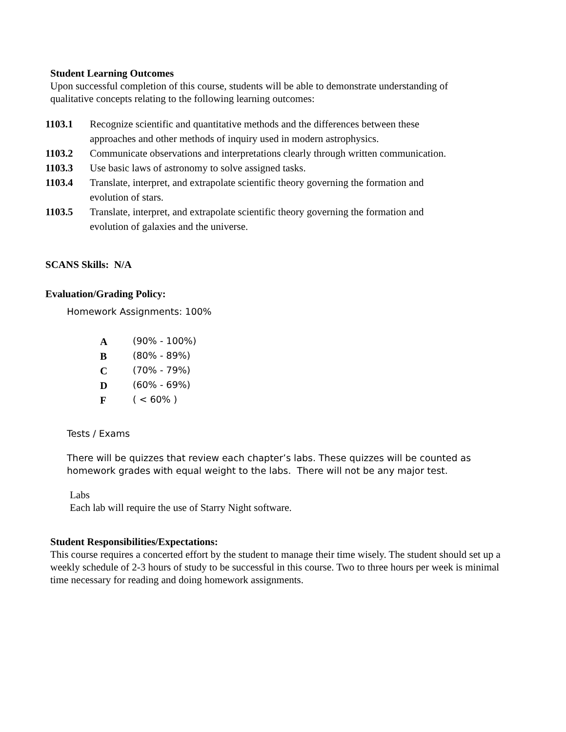Student Learning Outcomes
Upon successful completion of this course, students will be able to demonstrate understanding of qualitative concepts relating to the following learning outcomes:
| 1103.1 | Recognize scientific and quantitative methods and the differences between these approaches and other methods of inquiry used in modern astrophysics. |
| 1103.2 | Communicate observations and interpretations clearly through written communication. |
| 1103.3 | Use basic laws of astronomy to solve assigned tasks. |
| 1103.4 | Translate, interpret, and extrapolate scientific theory governing the formation and evolution of stars. |
| 1103.5 | Translate, interpret, and extrapolate scientific theory governing the formation and evolution of galaxies and the universe. |
SCANS Skills: N/A
Evaluation/Grading Policy:
Homework Assignments: 100%
| A | (90% - 100%) |
| B | (80% - 89%) |
| C | (70% - 79%) |
| D | (60% - 69%) |
| F | ( < 60% ) |
Tests / Exams
There will be quizzes that review each chapter’s labs. These quizzes will be counted as homework grades with equal weight to the labs. There will not be any major test.
Labs
Each lab will require the use of Starry Night software.
Student Responsibilities/Expectations:
This course requires a concerted effort by the student to manage their time wisely. The student should set up a weekly schedule of 2-3 hours of study to be successful in this course. Two to three hours per week is minimal time necessary for reading and doing homework assignments.